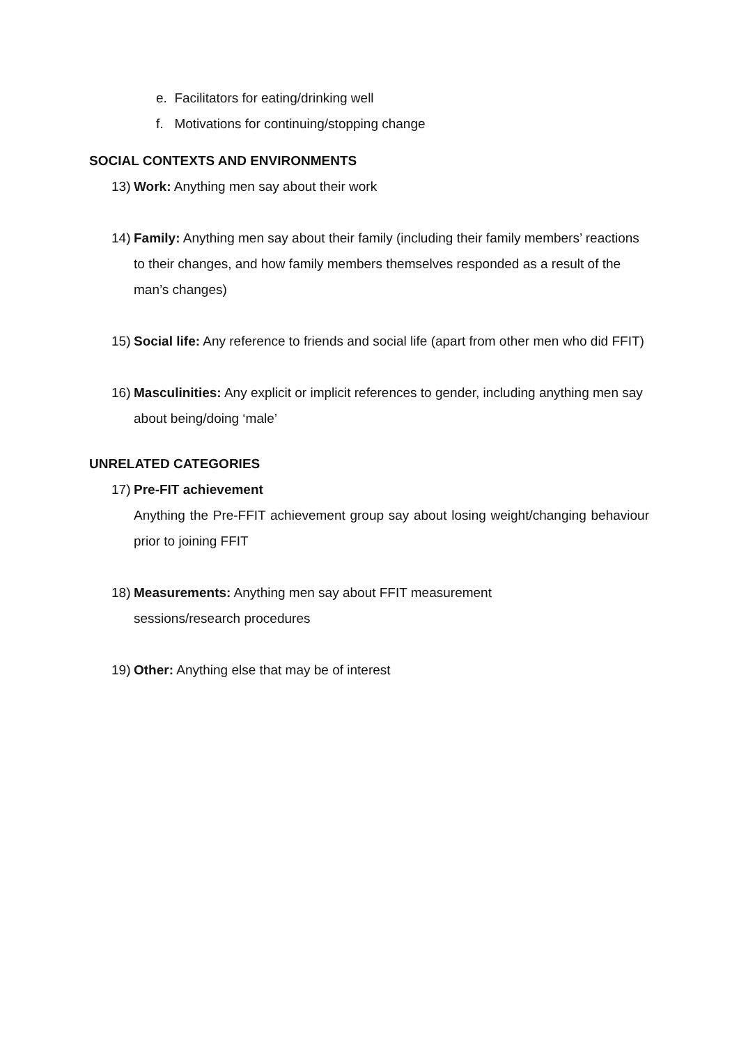e. Facilitators for eating/drinking well
f. Motivations for continuing/stopping change
SOCIAL CONTEXTS AND ENVIRONMENTS
13) Work: Anything men say about their work
14) Family: Anything men say about their family (including their family members’ reactions to their changes, and how family members themselves responded as a result of the man’s changes)
15) Social life: Any reference to friends and social life (apart from other men who did FFIT)
16) Masculinities: Any explicit or implicit references to gender, including anything men say about being/doing ‘male’
UNRELATED CATEGORIES
17) Pre-FIT achievement
Anything the Pre-FFIT achievement group say about losing weight/changing behaviour prior to joining FFIT
18) Measurements: Anything men say about FFIT measurement
sessions/research procedures
19) Other: Anything else that may be of interest